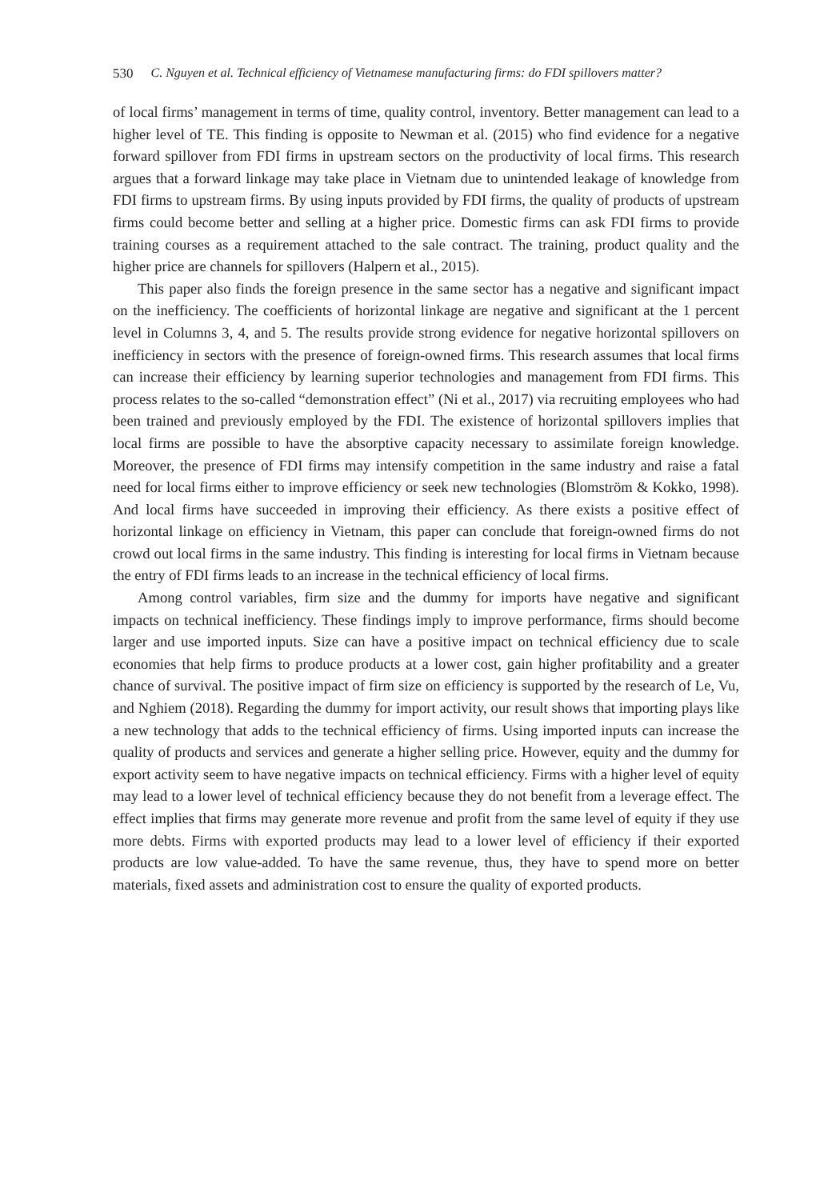530 C. Nguyen et al. Technical efficiency of Vietnamese manufacturing firms: do FDI spillovers matter?
of local firms’ management in terms of time, quality control, inventory. Better management can lead to a higher level of TE. This finding is opposite to Newman et al. (2015) who find evidence for a negative forward spillover from FDI firms in upstream sectors on the productivity of local firms. This research argues that a forward linkage may take place in Vietnam due to unintended leakage of knowledge from FDI firms to upstream firms. By using inputs provided by FDI firms, the quality of products of upstream firms could become better and selling at a higher price. Domestic firms can ask FDI firms to provide training courses as a requirement attached to the sale contract. The training, product quality and the higher price are channels for spillovers (Halpern et al., 2015).
This paper also finds the foreign presence in the same sector has a negative and significant impact on the inefficiency. The coefficients of horizontal linkage are negative and significant at the 1 percent level in Columns 3, 4, and 5. The results provide strong evidence for negative horizontal spillovers on inefficiency in sectors with the presence of foreign-owned firms. This research assumes that local firms can increase their efficiency by learning superior technologies and management from FDI firms. This process relates to the so-called “demonstration effect” (Ni et al., 2017) via recruiting employees who had been trained and previously employed by the FDI. The existence of horizontal spillovers implies that local firms are possible to have the absorptive capacity necessary to assimilate foreign knowledge. Moreover, the presence of FDI firms may intensify competition in the same industry and raise a fatal need for local firms either to improve efficiency or seek new technologies (Blomström & Kokko, 1998). And local firms have succeeded in improving their efficiency. As there exists a positive effect of horizontal linkage on efficiency in Vietnam, this paper can conclude that foreign-owned firms do not crowd out local firms in the same industry. This finding is interesting for local firms in Vietnam because the entry of FDI firms leads to an increase in the technical efficiency of local firms.
Among control variables, firm size and the dummy for imports have negative and significant impacts on technical inefficiency. These findings imply to improve performance, firms should become larger and use imported inputs. Size can have a positive impact on technical efficiency due to scale economies that help firms to produce products at a lower cost, gain higher profitability and a greater chance of survival. The positive impact of firm size on efficiency is supported by the research of Le, Vu, and Nghiem (2018). Regarding the dummy for import activity, our result shows that importing plays like a new technology that adds to the technical efficiency of firms. Using imported inputs can increase the quality of products and services and generate a higher selling price. However, equity and the dummy for export activity seem to have negative impacts on technical efficiency. Firms with a higher level of equity may lead to a lower level of technical efficiency because they do not benefit from a leverage effect. The effect implies that firms may generate more revenue and profit from the same level of equity if they use more debts. Firms with exported products may lead to a lower level of efficiency if their exported products are low value-added. To have the same revenue, thus, they have to spend more on better materials, fixed assets and administration cost to ensure the quality of exported products.